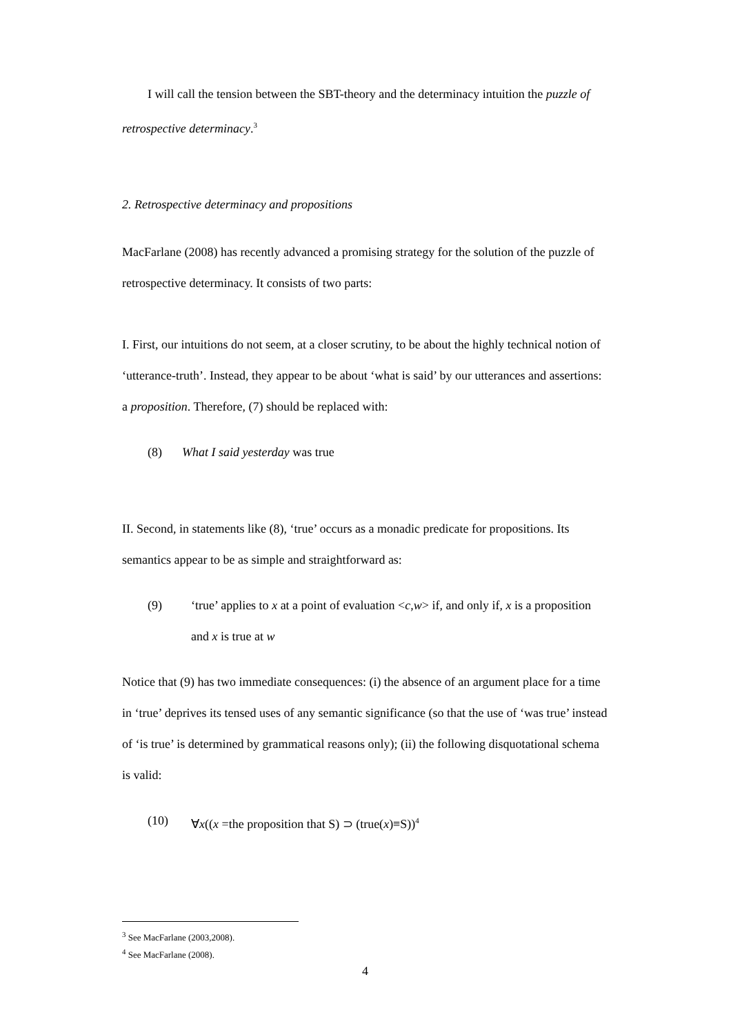I will call the tension between the SBT-theory and the determinacy intuition the puzzle of retrospective determinacy.<sup>3</sup>
2. Retrospective determinacy and propositions
MacFarlane (2008) has recently advanced a promising strategy for the solution of the puzzle of retrospective determinacy. It consists of two parts:
I. First, our intuitions do not seem, at a closer scrutiny, to be about the highly technical notion of ‘utterance-truth’. Instead, they appear to be about ‘what is said’ by our utterances and assertions: a proposition. Therefore, (7) should be replaced with:
(8) What I said yesterday was true
II. Second, in statements like (8), ‘true’ occurs as a monadic predicate for propositions. Its semantics appear to be as simple and straightforward as:
(9) ‘true’ applies to x at a point of evaluation <c,w> if, and only if, x is a proposition and x is true at w
Notice that (9) has two immediate consequences: (i) the absence of an argument place for a time in ‘true’ deprives its tensed uses of any semantic significance (so that the use of ‘was true’ instead of ‘is true’ is determined by grammatical reasons only); (ii) the following disquotational schema is valid:
(10) ∀x((x =the proposition that S) ⊃ (true(x)≡S))<sup>4</sup>
<sup>3</sup> See MacFarlane (2003,2008).
<sup>4</sup> See MacFarlane (2008).
4